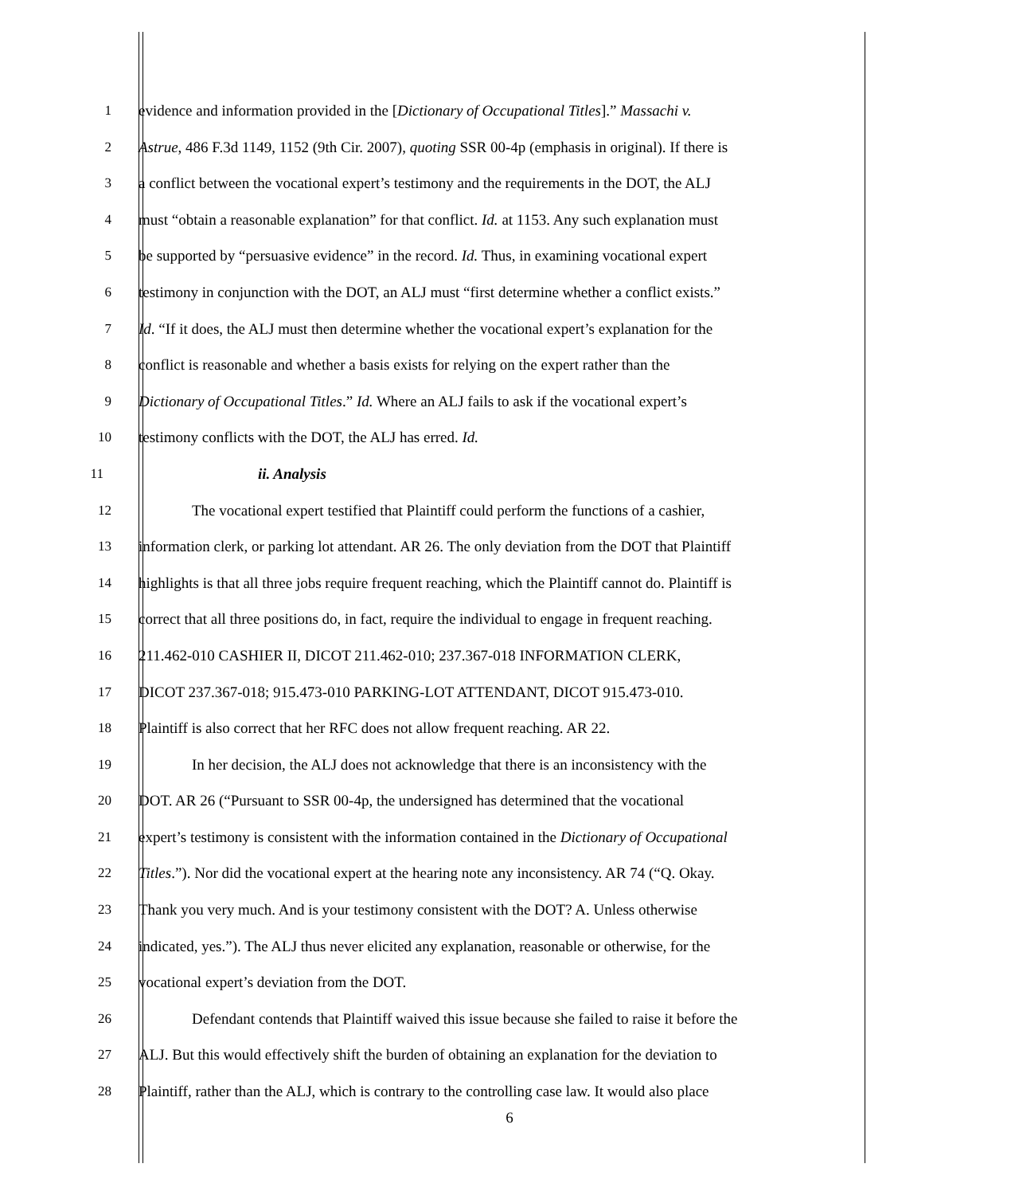1 evidence and information provided in the [Dictionary of Occupational Titles].” Massachi v.
2 Astrue, 486 F.3d 1149, 1152 (9th Cir. 2007), quoting SSR 00-4p (emphasis in original). If there is
3 a conflict between the vocational expert’s testimony and the requirements in the DOT, the ALJ
4 must “obtain a reasonable explanation” for that conflict. Id. at 1153. Any such explanation must
5 be supported by “persuasive evidence” in the record. Id. Thus, in examining vocational expert
6 testimony in conjunction with the DOT, an ALJ must “first determine whether a conflict exists.”
7 Id. “If it does, the ALJ must then determine whether the vocational expert’s explanation for the
8 conflict is reasonable and whether a basis exists for relying on the expert rather than the
9 Dictionary of Occupational Titles.” Id. Where an ALJ fails to ask if the vocational expert’s
10 testimony conflicts with the DOT, the ALJ has erred. Id.
11 ii. Analysis
12 The vocational expert testified that Plaintiff could perform the functions of a cashier,
13 information clerk, or parking lot attendant. AR 26. The only deviation from the DOT that Plaintiff
14 highlights is that all three jobs require frequent reaching, which the Plaintiff cannot do. Plaintiff is
15 correct that all three positions do, in fact, require the individual to engage in frequent reaching.
16 211.462-010 CASHIER II, DICOT 211.462-010; 237.367-018 INFORMATION CLERK,
17 DICOT 237.367-018; 915.473-010 PARKING-LOT ATTENDANT, DICOT 915.473-010.
18 Plaintiff is also correct that her RFC does not allow frequent reaching. AR 22.
19 In her decision, the ALJ does not acknowledge that there is an inconsistency with the
20 DOT. AR 26 (“Pursuant to SSR 00-4p, the undersigned has determined that the vocational
21 expert’s testimony is consistent with the information contained in the Dictionary of Occupational
22 Titles.”). Nor did the vocational expert at the hearing note any inconsistency. AR 74 (“Q. Okay.
23 Thank you very much. And is your testimony consistent with the DOT? A. Unless otherwise
24 indicated, yes.”). The ALJ thus never elicited any explanation, reasonable or otherwise, for the
25 vocational expert’s deviation from the DOT.
26 Defendant contends that Plaintiff waived this issue because she failed to raise it before the
27 ALJ. But this would effectively shift the burden of obtaining an explanation for the deviation to
28 Plaintiff, rather than the ALJ, which is contrary to the controlling case law. It would also place
6